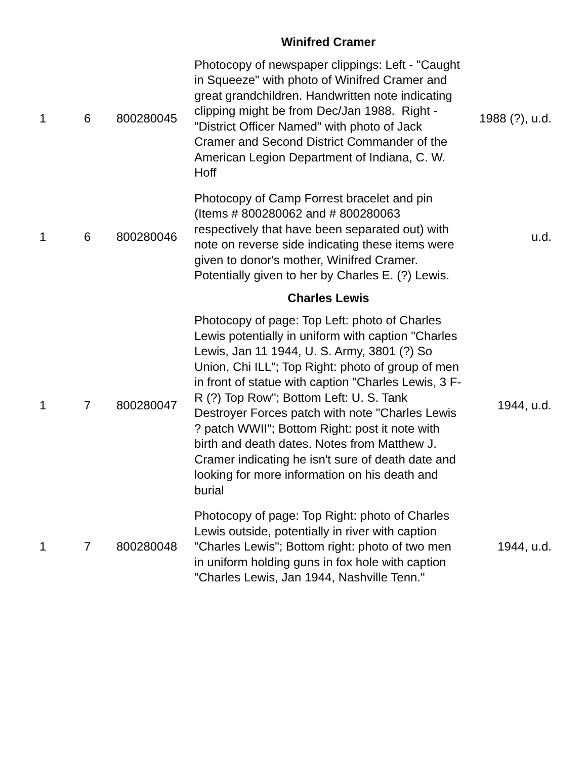| | | | Winifred Cramer | |
| 1 | 6 | 800280045 | Photocopy of newspaper clippings: Left - "Caught in Squeeze" with photo of Winifred Cramer and great grandchildren. Handwritten note indicating clipping might be from Dec/Jan 1988. Right - "District Officer Named" with photo of Jack Cramer and Second District Commander of the American Legion Department of Indiana, C. W. Hoff | 1988 (?), u.d. |
| 1 | 6 | 800280046 | Photocopy of Camp Forrest bracelet and pin (Items # 800280062 and # 800280063 respectively that have been separated out) with note on reverse side indicating these items were given to donor's mother, Winifred Cramer. Potentially given to her by Charles E. (?) Lewis. | u.d. |
| | | | Charles Lewis | |
| 1 | 7 | 800280047 | Photocopy of page: Top Left: photo of Charles Lewis potentially in uniform with caption "Charles Lewis, Jan 11 1944, U. S. Army, 3801 (?) So Union, Chi ILL"; Top Right: photo of group of men in front of statue with caption "Charles Lewis, 3 F-R (?) Top Row"; Bottom Left: U. S. Tank Destroyer Forces patch with note "Charles Lewis ? patch WWII"; Bottom Right: post it note with birth and death dates. Notes from Matthew J. Cramer indicating he isn't sure of death date and looking for more information on his death and burial | 1944, u.d. |
| 1 | 7 | 800280048 | Photocopy of page: Top Right: photo of Charles Lewis outside, potentially in river with caption "Charles Lewis"; Bottom right: photo of two men in uniform holding guns in fox hole with caption "Charles Lewis, Jan 1944, Nashville Tenn." | 1944, u.d. |